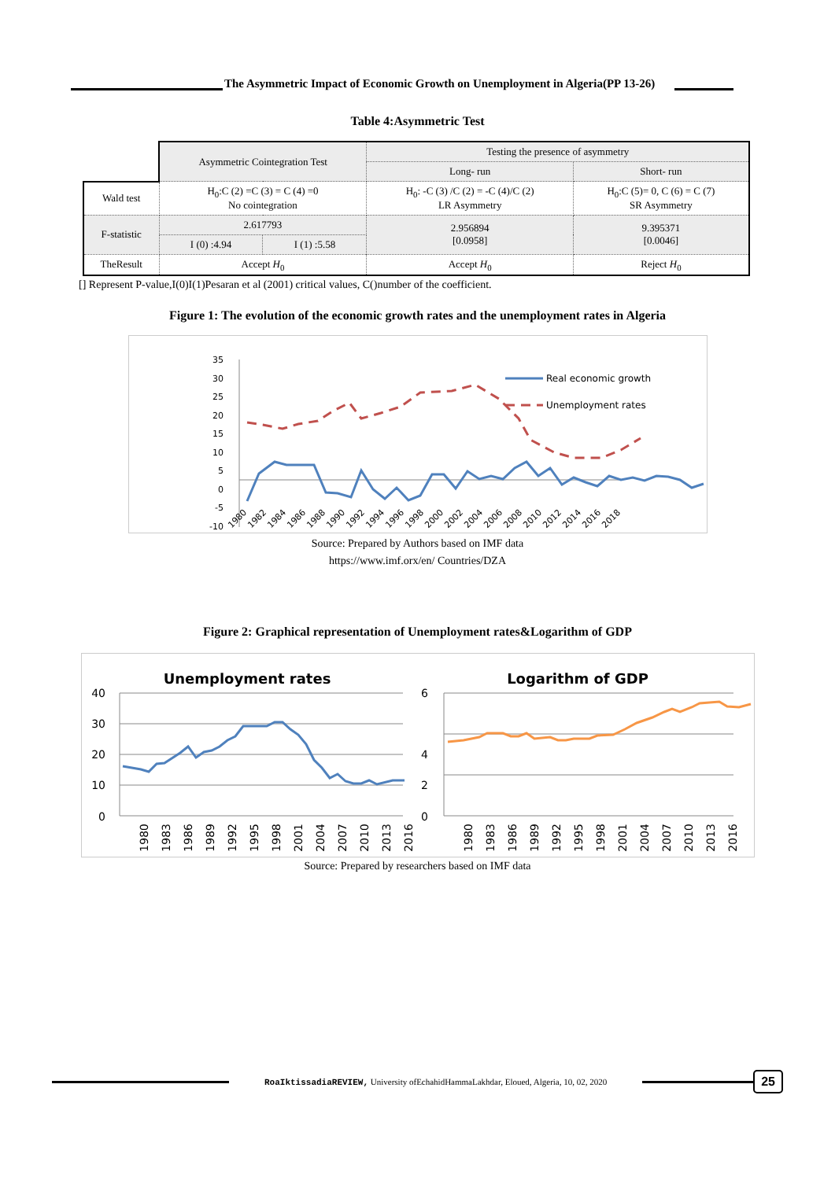The Asymmetric Impact of Economic Growth on Unemployment in Algeria(PP 13-26)
Table 4:Asymmetric Test
| | Asymmetric Cointegration Test | | Testing the presence of asymmetry | |
| | | | Long- run | Short- run |
| Wald test | H<sub>0</sub>:C (2) =C (3) = C (4) =0 No cointegration | | H<sub>0</sub>: -C (3) /C (2) = -C (4)/C (2) LR Asymmetry | H<sub>0</sub>:C (5)= 0, C (6) = C (7) SR Asymmetry |
| F-statistic | 2.617793 | | 2.956894 [0.0958] | 9.395371 [0.0046] |
| | I (0) :4.94 | I (1) :5.58 | | |
| TheResult | Accept H<sub>0</sub> | | Accept H<sub>0</sub> | Reject H<sub>0</sub> |
[] Represent P-value,I(0)I(1)Pesaran et al (2001) critical values, C()number of the coefficient.
Figure 1: The evolution of the economic growth rates and the unemployment rates in Algeria
35
30
25
20
15
10
5
0
-5
-10
1980
1982
1984
1986
1988
1990
1992
1994
1996
1998
2000
2002
2004
2006
2008
2010
2012
2014
2016
2018
Real economic growth
Unemployment rates
Source: Prepared by Authors based on IMF data
https://www.imf.orx/en/ Countries/DZA
Figure 2: Graphical representation of Unemployment rates&Logarithm of GDP
Unemployment rates
Logarithm of GDP
40
30
20
10
0
6
4
2
0
1980
1983
1986
1989
1992
1995
1998
2001
2004
2007
2010
2013
2016
1980
1983
1986
1989
1992
1995
1998
2001
2004
2007
2010
2013
2016
Source: Prepared by researchers based on IMF data
RoaIktissadiaREVIEW, University ofEchahidHammaLakhdar, Eloued, Algeria, 10, 02, 2020
25